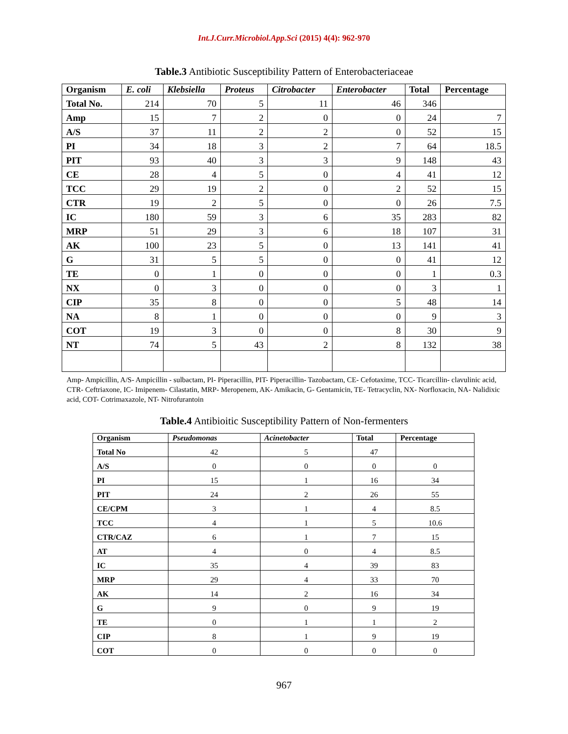Int.J.Curr.Microbiol.App.Sci (2015) 4(4): 962-970
Table.3 Antibiotic Susceptibility Pattern of Enterobacteriaceae
| Organism | E. coli | Klebsiella | Proteus | Citrobacter | Enterobacter | Total | Percentage |
| --- | --- | --- | --- | --- | --- | --- | --- |
| Total No. | 214 | 70 | 5 | 11 | 46 | 346 | |
| Amp | 15 | 7 | 2 | 0 | 0 | 24 | 7 |
| A/S | 37 | 11 | 2 | 2 | 0 | 52 | 15 |
| PI | 34 | 18 | 3 | 2 | 7 | 64 | 18.5 |
| PIT | 93 | 40 | 3 | 3 | 9 | 148 | 43 |
| CE | 28 | 4 | 5 | 0 | 4 | 41 | 12 |
| TCC | 29 | 19 | 2 | 0 | 2 | 52 | 15 |
| CTR | 19 | 2 | 5 | 0 | 0 | 26 | 7.5 |
| IC | 180 | 59 | 3 | 6 | 35 | 283 | 82 |
| MRP | 51 | 29 | 3 | 6 | 18 | 107 | 31 |
| AK | 100 | 23 | 5 | 0 | 13 | 141 | 41 |
| G | 31 | 5 | 5 | 0 | 0 | 41 | 12 |
| TE | 0 | 1 | 0 | 0 | 0 | 1 | 0.3 |
| NX | 0 | 3 | 0 | 0 | 0 | 3 | 1 |
| CIP | 35 | 8 | 0 | 0 | 5 | 48 | 14 |
| NA | 8 | 1 | 0 | 0 | 0 | 9 | 3 |
| COT | 19 | 3 | 0 | 0 | 8 | 30 | 9 |
| NT | 74 | 5 | 43 | 2 | 8 | 132 | 38 |
Amp- Ampicillin, A/S- Ampicillin - sulbactam, PI- Piperacillin, PIT- Piperacillin- Tazobactam, CE- Cefotaxime, TCC- Ticarcillin- clavulinic acid, CTR- Ceftriaxone, IC- Imipenem- Cilastatin, MRP- Meropenem, AK- Amikacin, G- Gentamicin, TE- Tetracyclin, NX- Norfloxacin, NA- Nalidixic acid, COT- Cotrimaxazole, NT- Nitrofurantoin
Table.4 Antibioitic Susceptibility Pattern of Non-fermenters
| Organism | Pseudomonas | Acinetobacter | Total | Percentage |
| --- | --- | --- | --- | --- |
| Total No | 42 | 5 | 47 | |
| A/S | 0 | 0 | 0 | 0 |
| PI | 15 | 1 | 16 | 34 |
| PIT | 24 | 2 | 26 | 55 |
| CE/CPM | 3 | 1 | 4 | 8.5 |
| TCC | 4 | 1 | 5 | 10.6 |
| CTR/CAZ | 6 | 1 | 7 | 15 |
| AT | 4 | 0 | 4 | 8.5 |
| IC | 35 | 4 | 39 | 83 |
| MRP | 29 | 4 | 33 | 70 |
| AK | 14 | 2 | 16 | 34 |
| G | 9 | 0 | 9 | 19 |
| TE | 0 | 1 | 1 | 2 |
| CIP | 8 | 1 | 9 | 19 |
| COT | 0 | 0 | 0 | 0 |
967